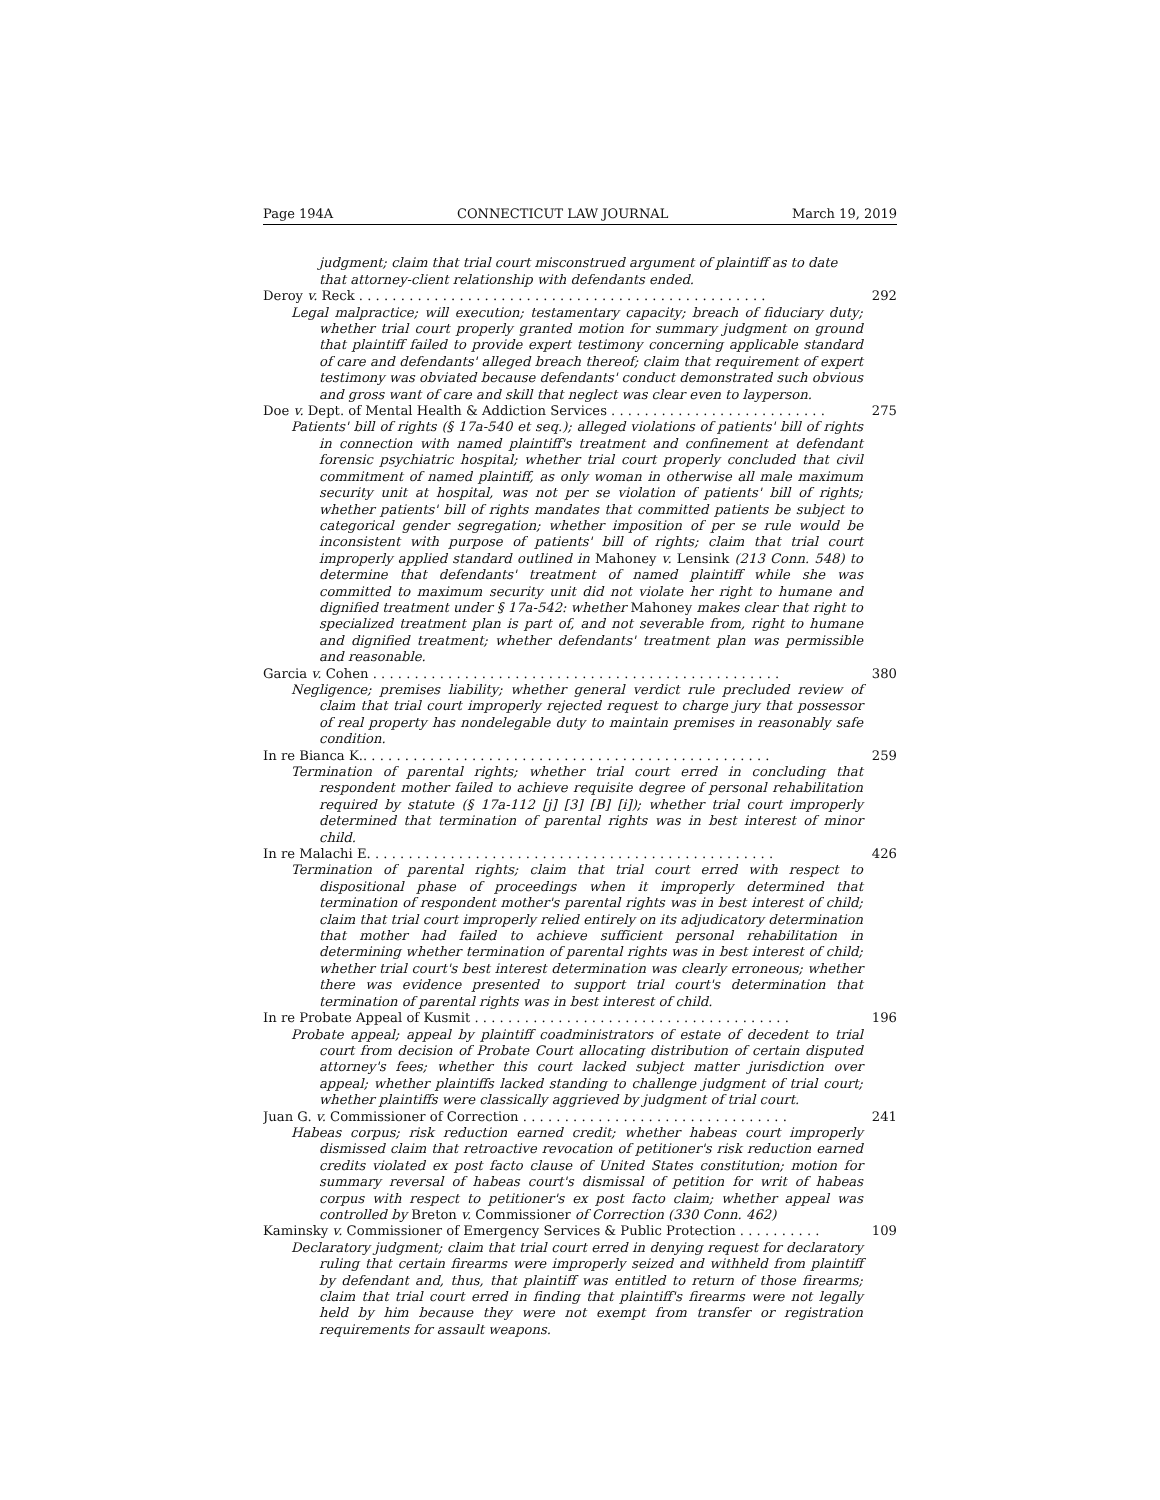Page 194A CONNECTICUT LAW JOURNAL March 19, 2019
judgment; claim that trial court misconstrued argument of plaintiff as to date that attorney-client relationship with defendants ended.
Deroy v. Reck . . . . . . . . . . . . . . . . . . . . . . . . . . . . . . . . . . . . . . . . . . . . . . . . . 292
Legal malpractice; will execution; testamentary capacity; breach of fiduciary duty; whether trial court properly granted motion for summary judgment on ground that plaintiff failed to provide expert testimony concerning applicable standard of care and defendants' alleged breach thereof; claim that requirement of expert testimony was obviated because defendants' conduct demonstrated such obvious and gross want of care and skill that neglect was clear even to layperson.
Doe v. Dept. of Mental Health & Addiction Services . . . . . . . . . . . . . . . . . . . . . . . . . . 275
Patients' bill of rights (§ 17a-540 et seq.); alleged violations of patients' bill of rights in connection with named plaintiff's treatment and confinement at defendant forensic psychiatric hospital; whether trial court properly concluded that civil commitment of named plaintiff, as only woman in otherwise all male maximum security unit at hospital, was not per se violation of patients' bill of rights; whether patients' bill of rights mandates that committed patients be subject to categorical gender segregation; whether imposition of per se rule would be inconsistent with purpose of patients' bill of rights; claim that trial court improperly applied standard outlined in Mahoney v. Lensink (213 Conn. 548) to determine that defendants' treatment of named plaintiff while she was committed to maximum security unit did not violate her right to humane and dignified treatment under § 17a-542: whether Mahoney makes clear that right to specialized treatment plan is part of, and not severable from, right to humane and dignified treatment; whether defendants' treatment plan was permissible and reasonable.
Garcia v. Cohen . . . . . . . . . . . . . . . . . . . . . . . . . . . . . . . . . . . . . . . . . . . . . . . . . 380
Negligence; premises liability; whether general verdict rule precluded review of claim that trial court improperly rejected request to charge jury that possessor of real property has nondelegable duty to maintain premises in reasonably safe condition.
In re Bianca K.. . . . . . . . . . . . . . . . . . . . . . . . . . . . . . . . . . . . . . . . . . . . . . . . . 259
Termination of parental rights; whether trial court erred in concluding that respondent mother failed to achieve requisite degree of personal rehabilitation required by statute (§ 17a-112 [j] [3] [B] [i]); whether trial court improperly determined that termination of parental rights was in best interest of minor child.
In re Malachi E. . . . . . . . . . . . . . . . . . . . . . . . . . . . . . . . . . . . . . . . . . . . . . . . . 426
Termination of parental rights; claim that trial court erred with respect to dispositional phase of proceedings when it improperly determined that termination of respondent mother's parental rights was in best interest of child; claim that trial court improperly relied entirely on its adjudicatory determination that mother had failed to achieve sufficient personal rehabilitation in determining whether termination of parental rights was in best interest of child; whether trial court's best interest determination was clearly erroneous; whether there was evidence presented to support trial court's determination that termination of parental rights was in best interest of child.
In re Probate Appeal of Kusmit . . . . . . . . . . . . . . . . . . . . . . . . . . . . . . . . . . . . . . 196
Probate appeal; appeal by plaintiff coadministrators of estate of decedent to trial court from decision of Probate Court allocating distribution of certain disputed attorney's fees; whether this court lacked subject matter jurisdiction over appeal; whether plaintiffs lacked standing to challenge judgment of trial court; whether plaintiffs were classically aggrieved by judgment of trial court.
Juan G. v. Commissioner of Correction . . . . . . . . . . . . . . . . . . . . . . . . . . . . . . . . 241
Habeas corpus; risk reduction earned credit; whether habeas court improperly dismissed claim that retroactive revocation of petitioner's risk reduction earned credits violated ex post facto clause of United States constitution; motion for summary reversal of habeas court's dismissal of petition for writ of habeas corpus with respect to petitioner's ex post facto claim; whether appeal was controlled by Breton v. Commissioner of Correction (330 Conn. 462)
Kaminsky v. Commissioner of Emergency Services & Public Protection . . . . . . . . . . 109
Declaratory judgment; claim that trial court erred in denying request for declaratory ruling that certain firearms were improperly seized and withheld from plaintiff by defendant and, thus, that plaintiff was entitled to return of those firearms; claim that trial court erred in finding that plaintiff's firearms were not legally held by him because they were not exempt from transfer or registration requirements for assault weapons.